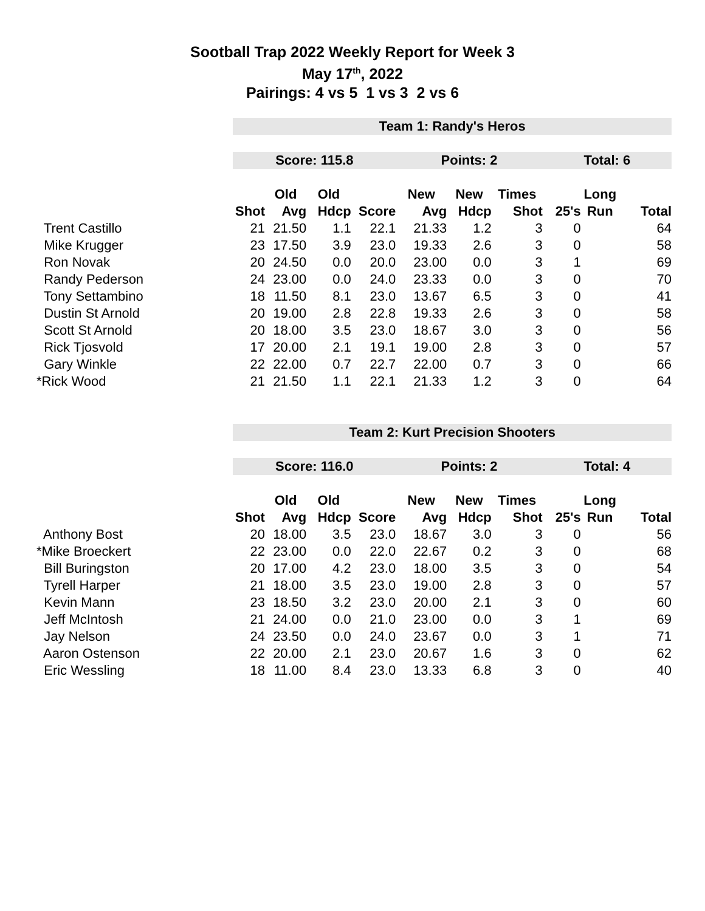Sootball Trap 2022 Weekly Report for Week 3
May 17<sup>th</sup>, 2022
Pairings: 4 vs 5 1 vs 3 2 vs 6
| | Team 1: Randy's Heros | | | | | | | | | |
| | Score: 115.8 | | | | Points: 2 | | | Total: 6 | | |
| | | Old | Old | | New | New | Times | | Long | |
| | Shot | Avg | Hdcp | Score | Avg | Hdcp | Shot | 25's | Run | Total |
| Trent Castillo | 21 | 21.50 | 1.1 | 22.1 | 21.33 | 1.2 | 3 | 0 | | 64 |
| Mike Krugger | 23 | 17.50 | 3.9 | 23.0 | 19.33 | 2.6 | 3 | 0 | | 58 |
| Ron Novak | 20 | 24.50 | 0.0 | 20.0 | 23.00 | 0.0 | 3 | 1 | | 69 |
| Randy Pederson | 24 | 23.00 | 0.0 | 24.0 | 23.33 | 0.0 | 3 | 0 | | 70 |
| Tony Settambino | 18 | 11.50 | 8.1 | 23.0 | 13.67 | 6.5 | 3 | 0 | | 41 |
| Dustin St Arnold | 20 | 19.00 | 2.8 | 22.8 | 19.33 | 2.6 | 3 | 0 | | 58 |
| Scott St Arnold | 20 | 18.00 | 3.5 | 23.0 | 18.67 | 3.0 | 3 | 0 | | 56 |
| Rick Tjosvold | 17 | 20.00 | 2.1 | 19.1 | 19.00 | 2.8 | 3 | 0 | | 57 |
| Gary Winkle | 22 | 22.00 | 0.7 | 22.7 | 22.00 | 0.7 | 3 | 0 | | 66 |
| *Rick Wood | 21 | 21.50 | 1.1 | 22.1 | 21.33 | 1.2 | 3 | 0 | | 64 |
| | Team 2: Kurt Precision Shooters | | | | | | | | | |
| | Score: 116.0 | | | | Points: 2 | | | Total: 4 | | |
| | | Old | Old | | New | New | Times | | Long | |
| | Shot | Avg | Hdcp | Score | Avg | Hdcp | Shot | 25's | Run | Total |
| Anthony Bost | 20 | 18.00 | 3.5 | 23.0 | 18.67 | 3.0 | 3 | 0 | | 56 |
| *Mike Broeckert | 22 | 23.00 | 0.0 | 22.0 | 22.67 | 0.2 | 3 | 0 | | 68 |
| Bill Buringston | 20 | 17.00 | 4.2 | 23.0 | 18.00 | 3.5 | 3 | 0 | | 54 |
| Tyrell Harper | 21 | 18.00 | 3.5 | 23.0 | 19.00 | 2.8 | 3 | 0 | | 57 |
| Kevin Mann | 23 | 18.50 | 3.2 | 23.0 | 20.00 | 2.1 | 3 | 0 | | 60 |
| Jeff McIntosh | 21 | 24.00 | 0.0 | 21.0 | 23.00 | 0.0 | 3 | 1 | | 69 |
| Jay Nelson | 24 | 23.50 | 0.0 | 24.0 | 23.67 | 0.0 | 3 | 1 | | 71 |
| Aaron Ostenson | 22 | 20.00 | 2.1 | 23.0 | 20.67 | 1.6 | 3 | 0 | | 62 |
| Eric Wessling | 18 | 11.00 | 8.4 | 23.0 | 13.33 | 6.8 | 3 | 0 | | 40 |